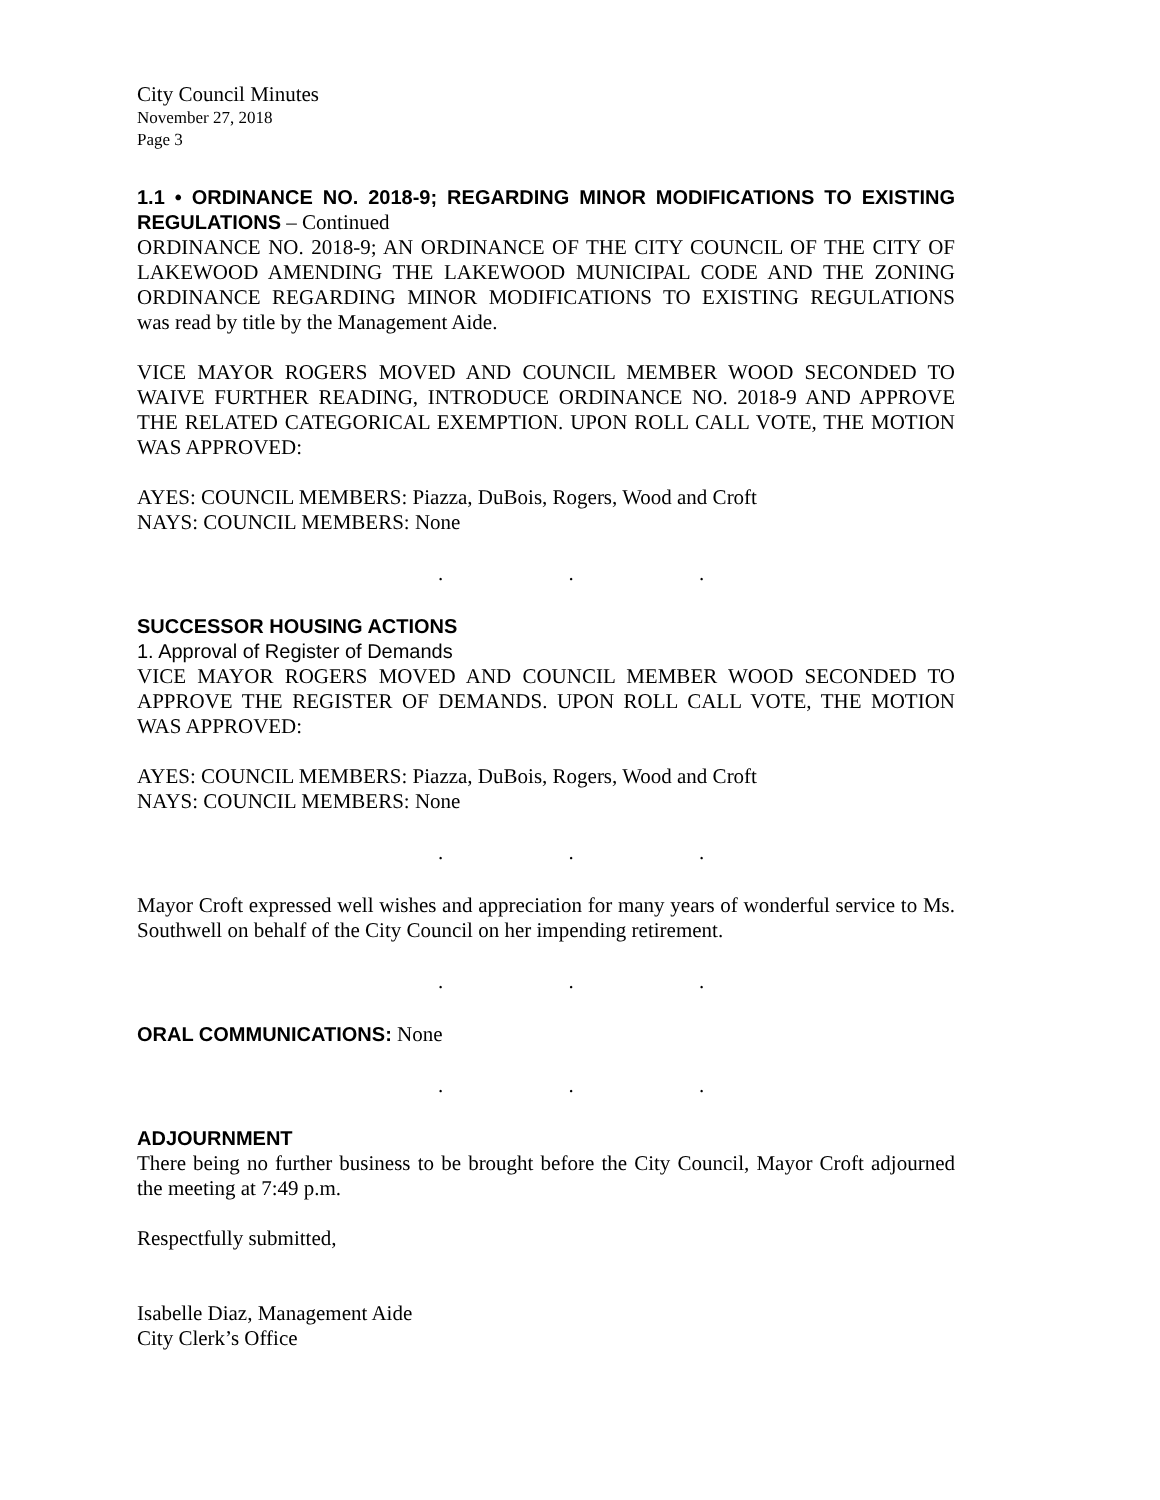City Council Minutes
November 27, 2018
Page 3
1.1 • ORDINANCE NO. 2018-9; REGARDING MINOR MODIFICATIONS TO EXISTING REGULATIONS – Continued
ORDINANCE NO. 2018-9; AN ORDINANCE OF THE CITY COUNCIL OF THE CITY OF LAKEWOOD AMENDING THE LAKEWOOD MUNICIPAL CODE AND THE ZONING ORDINANCE REGARDING MINOR MODIFICATIONS TO EXISTING REGULATIONS was read by title by the Management Aide.
VICE MAYOR ROGERS MOVED AND COUNCIL MEMBER WOOD SECONDED TO WAIVE FURTHER READING, INTRODUCE ORDINANCE NO. 2018-9 AND APPROVE THE RELATED CATEGORICAL EXEMPTION. UPON ROLL CALL VOTE, THE MOTION WAS APPROVED:
AYES: COUNCIL MEMBERS: Piazza, DuBois, Rogers, Wood and Croft
NAYS: COUNCIL MEMBERS: None
. . .
SUCCESSOR HOUSING ACTIONS
1. Approval of Register of Demands
VICE MAYOR ROGERS MOVED AND COUNCIL MEMBER WOOD SECONDED TO APPROVE THE REGISTER OF DEMANDS. UPON ROLL CALL VOTE, THE MOTION WAS APPROVED:
AYES: COUNCIL MEMBERS: Piazza, DuBois, Rogers, Wood and Croft
NAYS: COUNCIL MEMBERS: None
. . .
Mayor Croft expressed well wishes and appreciation for many years of wonderful service to Ms. Southwell on behalf of the City Council on her impending retirement.
. . .
ORAL COMMUNICATIONS: None
. . .
ADJOURNMENT
There being no further business to be brought before the City Council, Mayor Croft adjourned the meeting at 7:49 p.m.
Respectfully submitted,
Isabelle Diaz, Management Aide
City Clerk’s Office